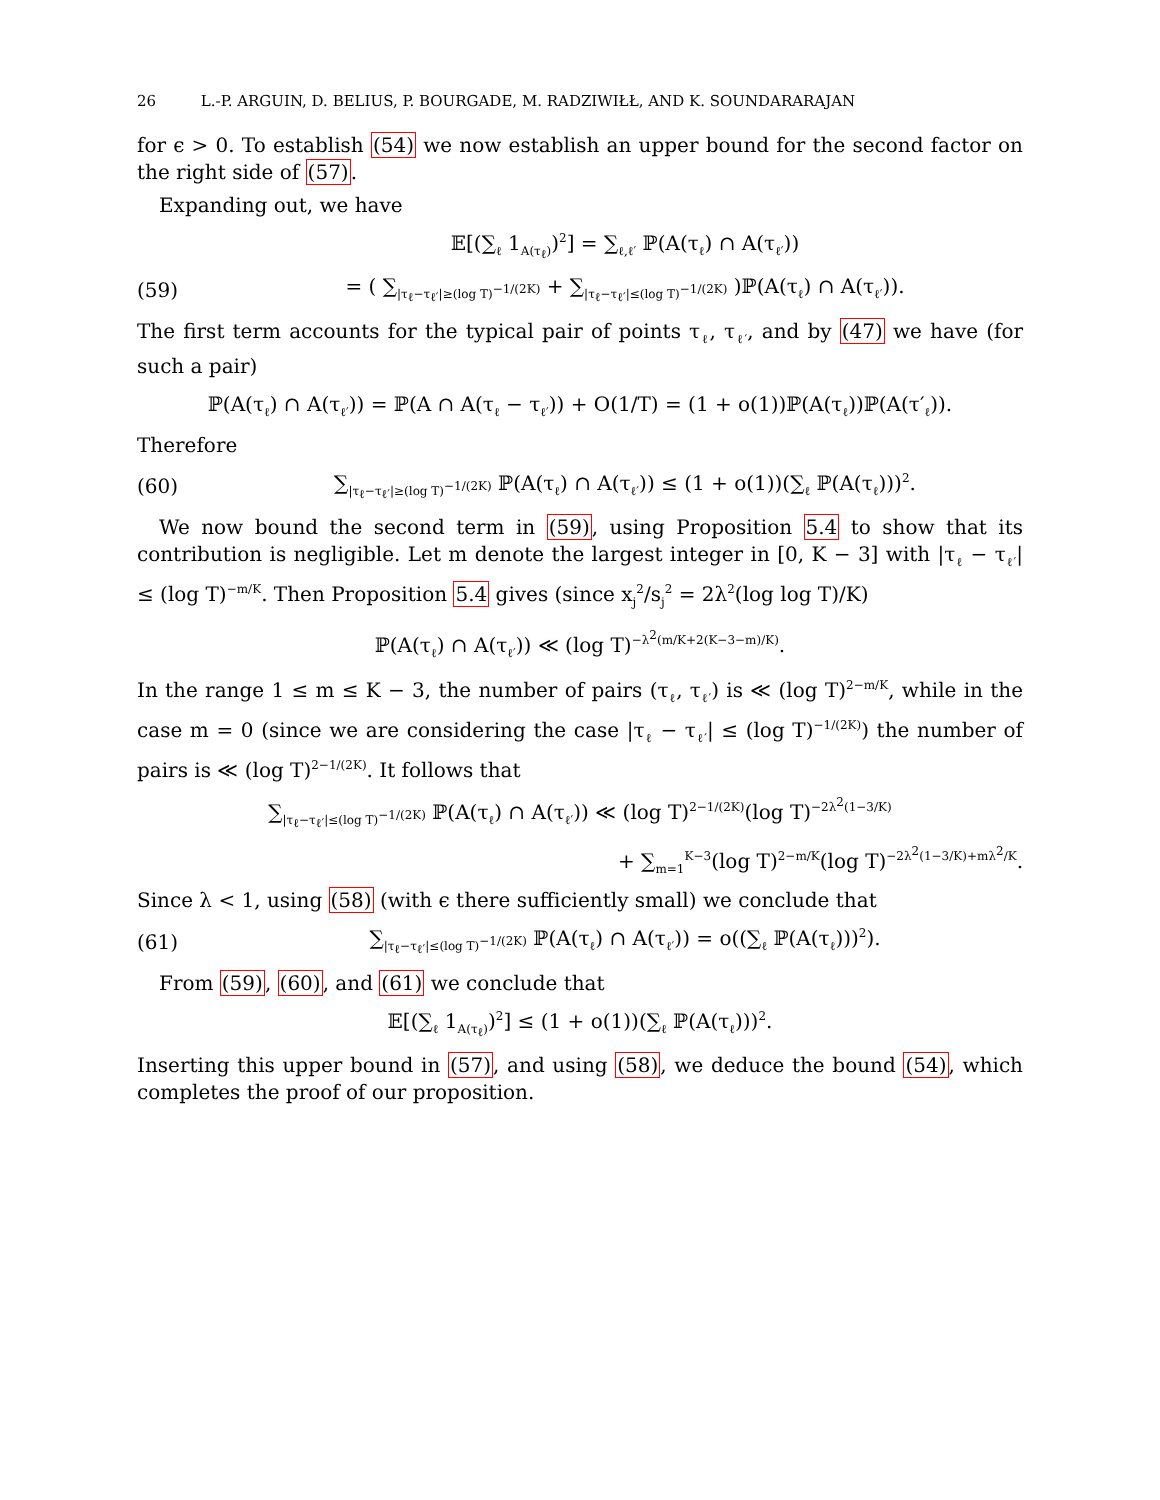26 L.-P. ARGUIN, D. BELIUS, P. BOURGADE, M. RADZIWIŁŁ, AND K. SOUNDARARAJAN
for ϵ > 0. To establish (54) we now establish an upper bound for the second factor on the right side of (57).
Expanding out, we have
𝔼[(∑<sub>ℓ</sub> 1<sub>A(τ<sub>ℓ</sub>)</sub>)<sup>2</sup>] = ∑<sub>ℓ,ℓ′</sub> ℙ(A(τ<sub>ℓ</sub>) ∩ A(τ<sub>ℓ′</sub>))
(59)
= ( ∑<sub>|τ<sub>ℓ</sub>−τ<sub>ℓ′</sub>|≥(log T)<sup>−1/(2K)</sup></sub> + ∑<sub>|τ<sub>ℓ</sub>−τ<sub>ℓ′</sub>|≤(log T)<sup>−1/(2K)</sup></sub> )ℙ(A(τ<sub>ℓ</sub>) ∩ A(τ<sub>ℓ′</sub>)).
The first term accounts for the typical pair of points τ<sub>ℓ</sub>, τ<sub>ℓ′</sub>, and by (47) we have (for such a pair)
ℙ(A(τ<sub>ℓ</sub>) ∩ A(τ<sub>ℓ′</sub>)) = ℙ(A ∩ A(τ<sub>ℓ</sub> − τ<sub>ℓ′</sub>)) + O(1/T) = (1 + o(1))ℙ(A(τ<sub>ℓ</sub>))ℙ(A(τ′<sub>ℓ</sub>)).
Therefore
(60)
∑<sub>|τ<sub>ℓ</sub>−τ<sub>ℓ′</sub>|≥(log T)<sup>−1/(2K)</sup></sub> ℙ(A(τ<sub>ℓ</sub>) ∩ A(τ<sub>ℓ′</sub>)) ≤ (1 + o(1))(∑<sub>ℓ</sub> ℙ(A(τ<sub>ℓ</sub>)))<sup>2</sup>.
We now bound the second term in (59), using Proposition 5.4 to show that its contribution is negligible. Let m denote the largest integer in [0, K − 3] with |τ<sub>ℓ</sub> − τ<sub>ℓ′</sub>| ≤ (log T)<sup>−m/K</sup>. Then Proposition 5.4 gives (since x<sub>j</sub><sup>2</sup>/s<sub>j</sub><sup>2</sup> = 2λ<sup>2</sup>(log log T)/K)
ℙ(A(τ<sub>ℓ</sub>) ∩ A(τ<sub>ℓ′</sub>)) ≪ (log T)<sup>−λ<sup>2</sup>(m/K+2(K−3−m)/K)</sup>.
In the range 1 ≤ m ≤ K − 3, the number of pairs (τ<sub>ℓ</sub>, τ<sub>ℓ′</sub>) is ≪ (log T)<sup>2−m/K</sup>, while in the case m = 0 (since we are considering the case |τ<sub>ℓ</sub> − τ<sub>ℓ′</sub>| ≤ (log T)<sup>−1/(2K)</sup>) the number of pairs is ≪ (log T)<sup>2−1/(2K)</sup>. It follows that
∑<sub>|τ<sub>ℓ</sub>−τ<sub>ℓ′</sub>|≤(log T)<sup>−1/(2K)</sup></sub> ℙ(A(τ<sub>ℓ</sub>) ∩ A(τ<sub>ℓ′</sub>)) ≪ (log T)<sup>2−1/(2K)</sup>(log T)<sup>−2λ<sup>2</sup>(1−3/K)</sup>
+ ∑<sub>m=1</sub><sup>K−3</sup>(log T)<sup>2−m/K</sup>(log T)<sup>−2λ<sup>2</sup>(1−3/K)+mλ<sup>2</sup>/K</sup>.
Since λ < 1, using (58) (with ϵ there sufficiently small) we conclude that
(61)
∑<sub>|τ<sub>ℓ</sub>−τ<sub>ℓ′</sub>|≤(log T)<sup>−1/(2K)</sup></sub> ℙ(A(τ<sub>ℓ</sub>) ∩ A(τ<sub>ℓ′</sub>)) = o((∑<sub>ℓ</sub> ℙ(A(τ<sub>ℓ</sub>)))<sup>2</sup>).
From (59), (60), and (61) we conclude that
𝔼[(∑<sub>ℓ</sub> 1<sub>A(τ<sub>ℓ</sub>)</sub>)<sup>2</sup>] ≤ (1 + o(1))(∑<sub>ℓ</sub> ℙ(A(τ<sub>ℓ</sub>)))<sup>2</sup>.
Inserting this upper bound in (57), and using (58), we deduce the bound (54), which completes the proof of our proposition.